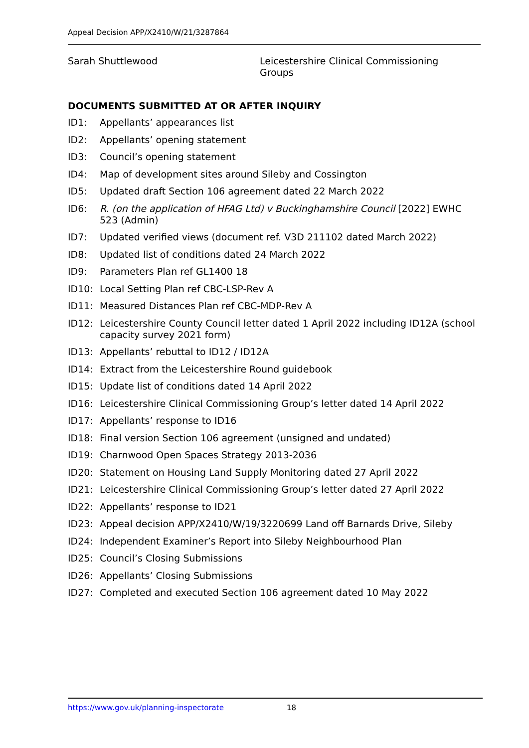Appeal Decision APP/X2410/W/21/3287864
Sarah Shuttlewood Leicestershire Clinical Commissioning Groups
DOCUMENTS SUBMITTED AT OR AFTER INQUIRY
ID1: Appellants’ appearances list
ID2: Appellants’ opening statement
ID3: Council’s opening statement
ID4: Map of development sites around Sileby and Cossington
ID5: Updated draft Section 106 agreement dated 22 March 2022
ID6: R. (on the application of HFAG Ltd) v Buckinghamshire Council [2022] EWHC 523 (Admin)
ID7: Updated verified views (document ref. V3D 211102 dated March 2022)
ID8: Updated list of conditions dated 24 March 2022
ID9: Parameters Plan ref GL1400 18
ID10: Local Setting Plan ref CBC-LSP-Rev A
ID11: Measured Distances Plan ref CBC-MDP-Rev A
ID12: Leicestershire County Council letter dated 1 April 2022 including ID12A (school capacity survey 2021 form)
ID13: Appellants’ rebuttal to ID12 / ID12A
ID14: Extract from the Leicestershire Round guidebook
ID15: Update list of conditions dated 14 April 2022
ID16: Leicestershire Clinical Commissioning Group’s letter dated 14 April 2022
ID17: Appellants’ response to ID16
ID18: Final version Section 106 agreement (unsigned and undated)
ID19: Charnwood Open Spaces Strategy 2013-2036
ID20: Statement on Housing Land Supply Monitoring dated 27 April 2022
ID21: Leicestershire Clinical Commissioning Group’s letter dated 27 April 2022
ID22: Appellants’ response to ID21
ID23: Appeal decision APP/X2410/W/19/3220699 Land off Barnards Drive, Sileby
ID24: Independent Examiner’s Report into Sileby Neighbourhood Plan
ID25: Council’s Closing Submissions
ID26: Appellants’ Closing Submissions
ID27: Completed and executed Section 106 agreement dated 10 May 2022
https://www.gov.uk/planning-inspectorate
18